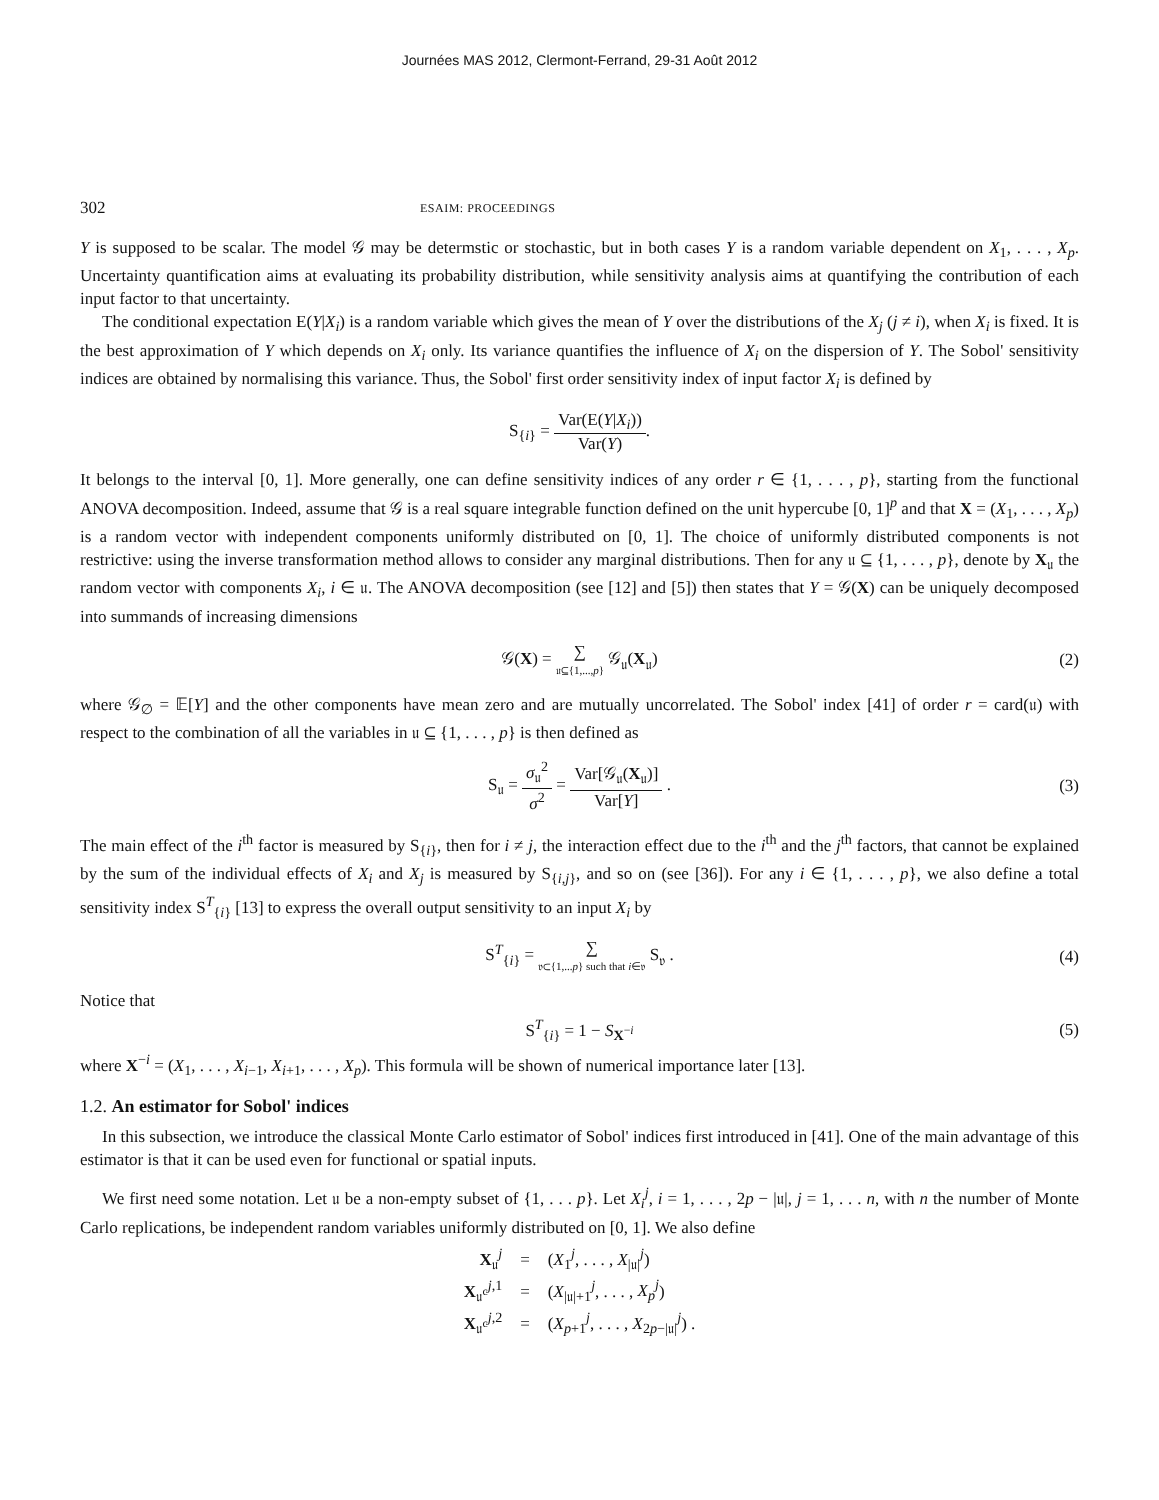Journées MAS 2012, Clermont-Ferrand, 29-31 Août 2012
302 ESAIM: PROCEEDINGS
Y is supposed to be scalar. The model 𝒢 may be determstic or stochastic, but in both cases Y is a random variable dependent on X<sub>1</sub>, . . . , X<sub>p</sub>. Uncertainty quantification aims at evaluating its probability distribution, while sensitivity analysis aims at quantifying the contribution of each input factor to that uncertainty.
The conditional expectation E(Y|X<sub>i</sub>) is a random variable which gives the mean of Y over the distributions of the X<sub>j</sub> (j ≠ i), when X<sub>i</sub> is fixed. It is the best approximation of Y which depends on X<sub>i</sub> only. Its variance quantifies the influence of X<sub>i</sub> on the dispersion of Y. The Sobol' sensitivity indices are obtained by normalising this variance. Thus, the Sobol' first order sensitivity index of input factor X<sub>i</sub> is defined by
S<sub>{i}</sub> = Var(E(Y|X<sub>i</sub>)) Var(Y).
It belongs to the interval [0, 1]. More generally, one can define sensitivity indices of any order r ∈ {1, . . . , p}, starting from the functional ANOVA decomposition. Indeed, assume that 𝒢 is a real square integrable function defined on the unit hypercube [0, 1]<sup>p</sup> and that X = (X<sub>1</sub>, . . . , X<sub>p</sub>) is a random vector with independent components uniformly distributed on [0, 1]. The choice of uniformly distributed components is not restrictive: using the inverse transformation method allows to consider any marginal distributions. Then for any 𝔲 ⊆ {1, . . . , p}, denote by X<sub>𝔲</sub> the random vector with components X<sub>i</sub>, i ∈ 𝔲. The ANOVA decomposition (see [12] and [5]) then states that Y = 𝒢(X) can be uniquely decomposed into summands of increasing dimensions
𝒢(X) = ∑ 𝔲⊆{1,...,p} 𝒢<sub>𝔲</sub>(X<sub>𝔲</sub>) (2)
where 𝒢<sub>∅</sub> = 𝔼[Y] and the other components have mean zero and are mutually uncorrelated. The Sobol' index [41] of order r = card(𝔲) with respect to the combination of all the variables in 𝔲 ⊆ {1, . . . , p} is then defined as
S<sub>𝔲</sub> = σ<sub>𝔲</sub><sup>2</sup> σ<sup>2</sup> = Var[𝒢<sub>𝔲</sub>(X<sub>𝔲</sub>)] Var[Y] . (3)
The main effect of the i<sup>th</sup> factor is measured by S<sub>{i}</sub>, then for i ≠ j, the interaction effect due to the i<sup>th</sup> and the j<sup>th</sup> factors, that cannot be explained by the sum of the individual effects of X<sub>i</sub> and X<sub>j</sub> is measured by S<sub>{i,j}</sub>, and so on (see [36]). For any i ∈ {1, . . . , p}, we also define a total sensitivity index S<sup>T</sup><sub>{i}</sub> [13] to express the overall output sensitivity to an input X<sub>i</sub> by
S<sup>T</sup><sub>{i}</sub> = ∑ 𝔳⊂{1,...p} such that i∈𝔳 S<sub>𝔳</sub> . (4)
Notice that
S<sup>T</sup><sub>{i}</sub> = 1 − S<sub>X<sup>−i</sup></sub> (5)
where X<sup>−i</sup> = (X<sub>1</sub>, . . . , X<sub>i−1</sub>, X<sub>i+1</sub>, . . . , X<sub>p</sub>). This formula will be shown of numerical importance later [13].
1.2. An estimator for Sobol' indices
In this subsection, we introduce the classical Monte Carlo estimator of Sobol' indices first introduced in [41]. One of the main advantage of this estimator is that it can be used even for functional or spatial inputs.
We first need some notation. Let 𝔲 be a non-empty subset of {1, . . . p}. Let X<sub>i</sub><sup>j</sup>, i = 1, . . . , 2p − |𝔲|, j = 1, . . . n, with n the number of Monte Carlo replications, be independent random variables uniformly distributed on [0, 1]. We also define
| X<sub>𝔲</sub><sup>j</sup> | = | ( X<sub>1</sub><sup>j</sup>, . . . , X<sub>/𝔲/</sub><sup>j</sup>) |
| X<sub>𝔲<sup>c</sup></sub><sup>j,1</sup> | = | ( X<sub>/𝔲/+1</sub><sup>j</sup>, . . . , X<sub>p</sub><sup>j</sup> ) |
| X<sub>𝔲<sup>c</sup></sub><sup>j,2</sup> | = | ( X<sub>p+1</sub><sup>j</sup>, . . . , X<sub>2p−/𝔲/</sub><sup>j</sup>) . |